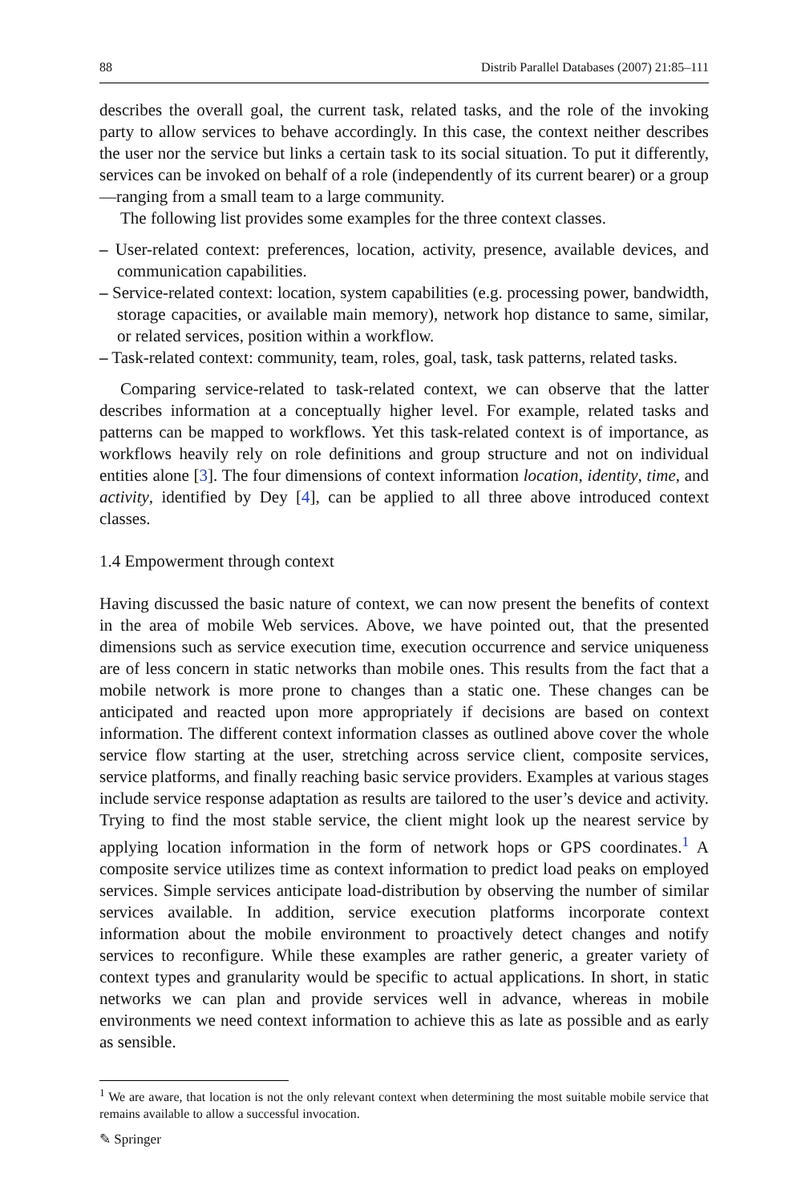88 Distrib Parallel Databases (2007) 21:85–111
describes the overall goal, the current task, related tasks, and the role of the invoking party to allow services to behave accordingly. In this case, the context neither describes the user nor the service but links a certain task to its social situation. To put it differently, services can be invoked on behalf of a role (independently of its current bearer) or a group—ranging from a small team to a large community.
The following list provides some examples for the three context classes.
– User-related context: preferences, location, activity, presence, available devices, and communication capabilities.
– Service-related context: location, system capabilities (e.g. processing power, bandwidth, storage capacities, or available main memory), network hop distance to same, similar, or related services, position within a workflow.
– Task-related context: community, team, roles, goal, task, task patterns, related tasks.
Comparing service-related to task-related context, we can observe that the latter describes information at a conceptually higher level. For example, related tasks and patterns can be mapped to workflows. Yet this task-related context is of importance, as workflows heavily rely on role definitions and group structure and not on individual entities alone [3]. The four dimensions of context information location, identity, time, and activity, identified by Dey [4], can be applied to all three above introduced context classes.
1.4 Empowerment through context
Having discussed the basic nature of context, we can now present the benefits of context in the area of mobile Web services. Above, we have pointed out, that the presented dimensions such as service execution time, execution occurrence and service uniqueness are of less concern in static networks than mobile ones. This results from the fact that a mobile network is more prone to changes than a static one. These changes can be anticipated and reacted upon more appropriately if decisions are based on context information. The different context information classes as outlined above cover the whole service flow starting at the user, stretching across service client, composite services, service platforms, and finally reaching basic service providers. Examples at various stages include service response adaptation as results are tailored to the user’s device and activity. Trying to find the most stable service, the client might look up the nearest service by applying location information in the form of network hops or GPS coordinates.<sup>1</sup> A composite service utilizes time as context information to predict load peaks on employed services. Simple services anticipate load-distribution by observing the number of similar services available. In addition, service execution platforms incorporate context information about the mobile environment to proactively detect changes and notify services to reconfigure. While these examples are rather generic, a greater variety of context types and granularity would be specific to actual applications. In short, in static networks we can plan and provide services well in advance, whereas in mobile environments we need context information to achieve this as late as possible and as early as sensible.
<sup>1</sup> We are aware, that location is not the only relevant context when determining the most suitable mobile service that remains available to allow a successful invocation.
✎ Springer